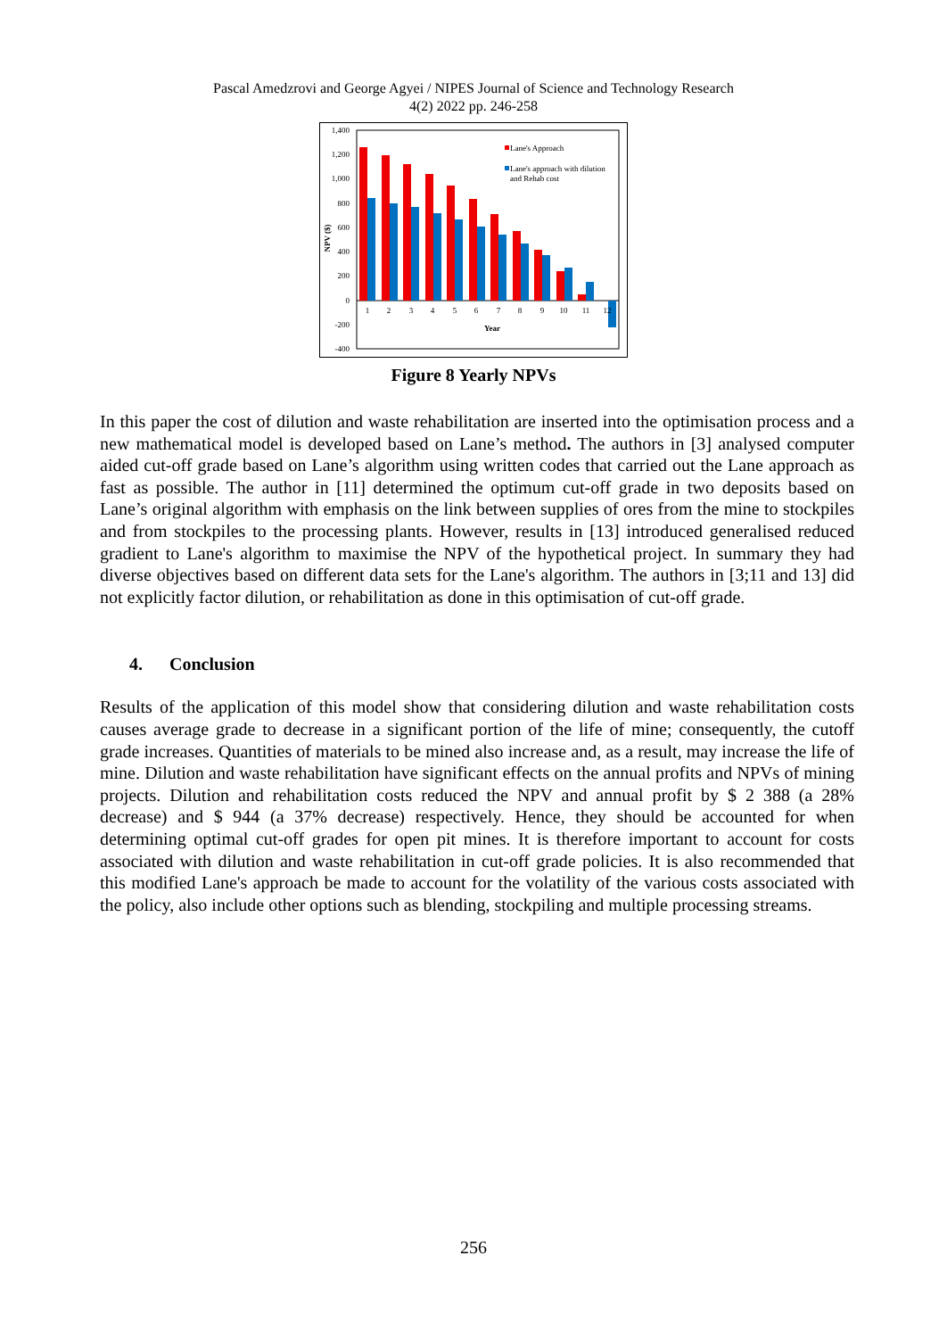Pascal Amedzrovi and George Agyei / NIPES Journal of Science and Technology Research
4(2) 2022 pp. 246-258
1,400
1,200
1,000
800
600
400
200
0
-200
-400
1
2
3
4
5
6
7
8
9
10
11
12
Year
NPV ($)
Lane's Approach
Lane's approach with dilution
and Rehab cost
Figure 8 Yearly NPVs
In this paper the cost of dilution and waste rehabilitation are inserted into the optimisation process and a new mathematical model is developed based on Lane’s method. The authors in [3] analysed computer aided cut-off grade based on Lane’s algorithm using written codes that carried out the Lane approach as fast as possible. The author in [11] determined the optimum cut-off grade in two deposits based on Lane’s original algorithm with emphasis on the link between supplies of ores from the mine to stockpiles and from stockpiles to the processing plants. However, results in [13] introduced generalised reduced gradient to Lane's algorithm to maximise the NPV of the hypothetical project. In summary they had diverse objectives based on different data sets for the Lane's algorithm. The authors in [3;11 and 13] did not explicitly factor dilution, or rehabilitation as done in this optimisation of cut-off grade.
4. Conclusion
Results of the application of this model show that considering dilution and waste rehabilitation costs causes average grade to decrease in a significant portion of the life of mine; consequently, the cutoff grade increases. Quantities of materials to be mined also increase and, as a result, may increase the life of mine. Dilution and waste rehabilitation have significant effects on the annual profits and NPVs of mining projects. Dilution and rehabilitation costs reduced the NPV and annual profit by $ 2 388 (a 28% decrease) and $ 944 (a 37% decrease) respectively. Hence, they should be accounted for when determining optimal cut-off grades for open pit mines. It is therefore important to account for costs associated with dilution and waste rehabilitation in cut-off grade policies. It is also recommended that this modified Lane's approach be made to account for the volatility of the various costs associated with the policy, also include other options such as blending, stockpiling and multiple processing streams.
256